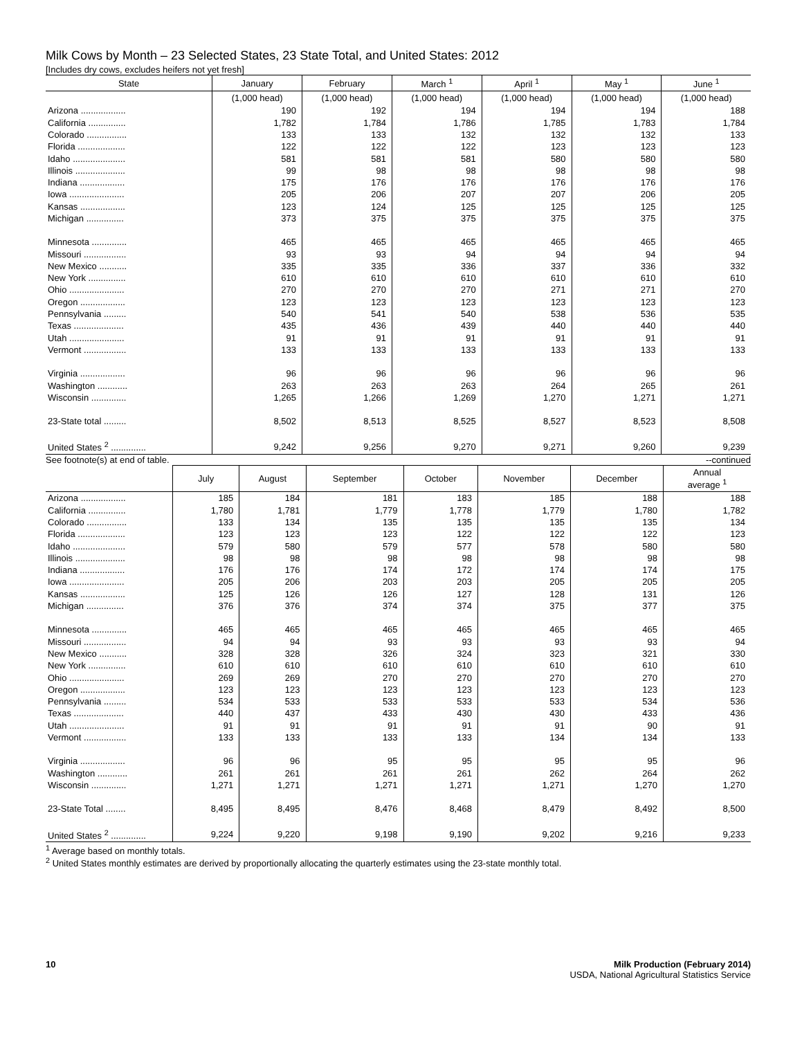Milk Cows by Month – 23 Selected States, 23 State Total, and United States: 2012
[Includes dry cows, excludes heifers not yet fresh]
| State | January | February | March <sup>1</sup> | April <sup>1</sup> | May <sup>1</sup> | June <sup>1</sup> |
| --- | --- | --- | --- | --- | --- | --- |
| | (1,000 head) | (1,000 head) | (1,000 head) | (1,000 head) | (1,000 head) | (1,000 head) |
| Arizona .................. | 190 | 192 | 194 | 194 | 194 | 188 |
| California ............... | 1,782 | 1,784 | 1,786 | 1,785 | 1,783 | 1,784 |
| Colorado ................ | 133 | 133 | 132 | 132 | 132 | 133 |
| Florida ................... | 122 | 122 | 122 | 123 | 123 | 123 |
| Idaho ..................... | 581 | 581 | 581 | 580 | 580 | 580 |
| Illinois .................... | 99 | 98 | 98 | 98 | 98 | 98 |
| Indiana .................. | 175 | 176 | 176 | 176 | 176 | 176 |
| Iowa ...................... | 205 | 206 | 207 | 207 | 206 | 205 |
| Kansas .................. | 123 | 124 | 125 | 125 | 125 | 125 |
| Michigan ............... | 373 | 375 | 375 | 375 | 375 | 375 |
| Minnesota .............. | 465 | 465 | 465 | 465 | 465 | 465 |
| Missouri ................. | 93 | 93 | 94 | 94 | 94 | 94 |
| New Mexico ........... | 335 | 335 | 336 | 337 | 336 | 332 |
| New York ............... | 610 | 610 | 610 | 610 | 610 | 610 |
| Ohio ...................... | 270 | 270 | 270 | 271 | 271 | 270 |
| Oregon .................. | 123 | 123 | 123 | 123 | 123 | 123 |
| Pennsylvania ......... | 540 | 541 | 540 | 538 | 536 | 535 |
| Texas .................... | 435 | 436 | 439 | 440 | 440 | 440 |
| Utah ...................... | 91 | 91 | 91 | 91 | 91 | 91 |
| Vermont ................. | 133 | 133 | 133 | 133 | 133 | 133 |
| Virginia .................. | 96 | 96 | 96 | 96 | 96 | 96 |
| Washington ............ | 263 | 263 | 263 | 264 | 265 | 261 |
| Wisconsin .............. | 1,265 | 1,266 | 1,269 | 1,270 | 1,271 | 1,271 |
| 23-State total ......... | 8,502 | 8,513 | 8,525 | 8,527 | 8,523 | 8,508 |
| United States <sup>2</sup> .............. | 9,242 | 9,256 | 9,270 | 9,271 | 9,260 | 9,239 |
See footnote(s) at end of table. --continued
| | July | August | September | October | November | December | Annual average <sup>1</sup> |
| --- | --- | --- | --- | --- | --- | --- | --- |
| Arizona .................. | 185 | 184 | 181 | 183 | 185 | 188 | 188 |
| California ............... | 1,780 | 1,781 | 1,779 | 1,778 | 1,779 | 1,780 | 1,782 |
| Colorado ................ | 133 | 134 | 135 | 135 | 135 | 135 | 134 |
| Florida ................... | 123 | 123 | 123 | 122 | 122 | 122 | 123 |
| Idaho ..................... | 579 | 580 | 579 | 577 | 578 | 580 | 580 |
| Illinois .................... | 98 | 98 | 98 | 98 | 98 | 98 | 98 |
| Indiana .................. | 176 | 176 | 174 | 172 | 174 | 174 | 175 |
| Iowa ...................... | 205 | 206 | 203 | 203 | 205 | 205 | 205 |
| Kansas .................. | 125 | 126 | 126 | 127 | 128 | 131 | 126 |
| Michigan ............... | 376 | 376 | 374 | 374 | 375 | 377 | 375 |
| Minnesota .............. | 465 | 465 | 465 | 465 | 465 | 465 | 465 |
| Missouri ................. | 94 | 94 | 93 | 93 | 93 | 93 | 94 |
| New Mexico ........... | 328 | 328 | 326 | 324 | 323 | 321 | 330 |
| New York ............... | 610 | 610 | 610 | 610 | 610 | 610 | 610 |
| Ohio ...................... | 269 | 269 | 270 | 270 | 270 | 270 | 270 |
| Oregon .................. | 123 | 123 | 123 | 123 | 123 | 123 | 123 |
| Pennsylvania ......... | 534 | 533 | 533 | 533 | 533 | 534 | 536 |
| Texas .................... | 440 | 437 | 433 | 430 | 430 | 433 | 436 |
| Utah ...................... | 91 | 91 | 91 | 91 | 91 | 90 | 91 |
| Vermont ................. | 133 | 133 | 133 | 133 | 134 | 134 | 133 |
| Virginia .................. | 96 | 96 | 95 | 95 | 95 | 95 | 96 |
| Washington ............ | 261 | 261 | 261 | 261 | 262 | 264 | 262 |
| Wisconsin .............. | 1,271 | 1,271 | 1,271 | 1,271 | 1,271 | 1,270 | 1,270 |
| 23-State Total ........ | 8,495 | 8,495 | 8,476 | 8,468 | 8,479 | 8,492 | 8,500 |
| United States <sup>2</sup> .............. | 9,224 | 9,220 | 9,198 | 9,190 | 9,202 | 9,216 | 9,233 |
<sup>1</sup> Average based on monthly totals.
<sup>2</sup> United States monthly estimates are derived by proportionally allocating the quarterly estimates using the 23-state monthly total.
10 Milk Production (February 2014)
USDA, National Agricultural Statistics Service